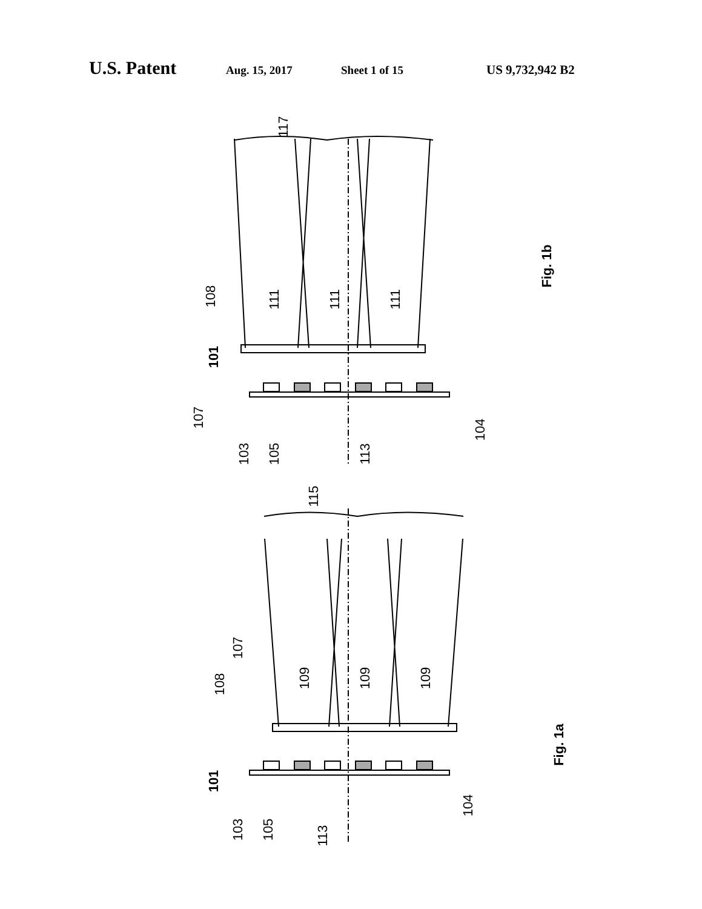U.S. Patent Aug. 15, 2017 Sheet 1 of 15 US 9,732,942 B2
117
101
101
108
107
103
105
113
104
111
111
111
Fig. 1b
115
108
107
109
109
109
103
105
113
104
Fig. 1a